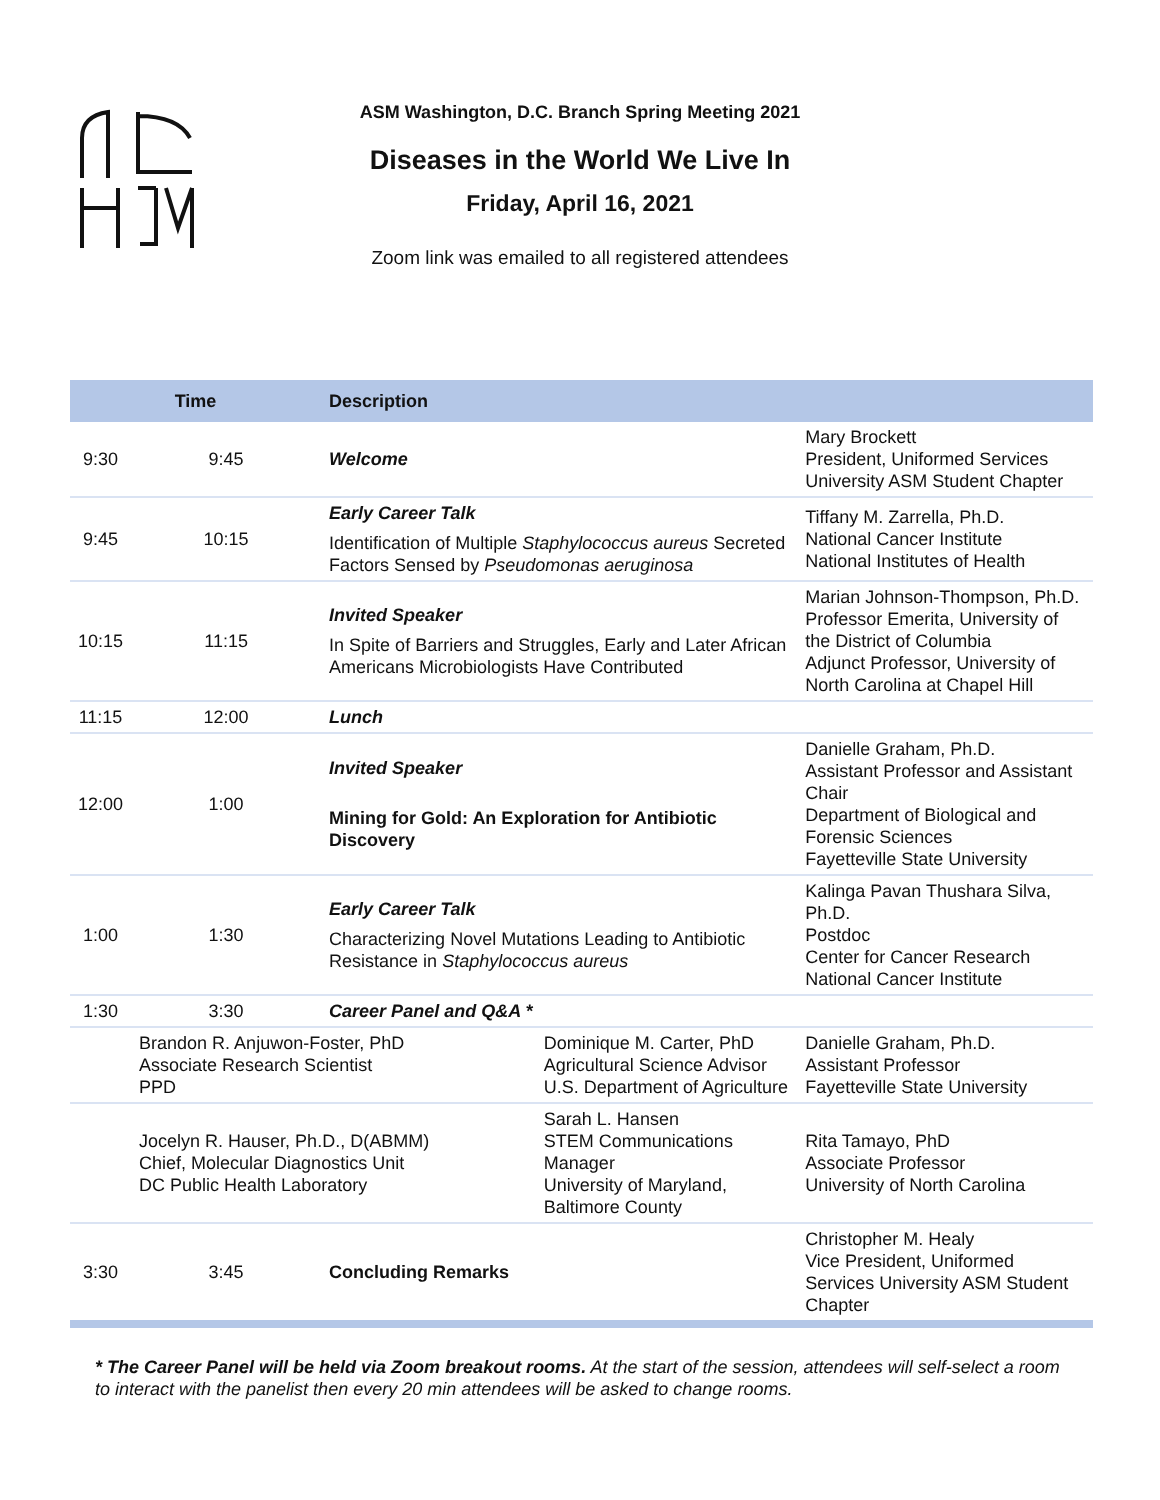ASM Washington, D.C. Branch Spring Meeting 2021
Diseases in the World We Live In
Friday, April 16, 2021
Zoom link was emailed to all registered attendees
| Time | | Description | | | |
| --- | --- | --- | --- | --- | --- |
| 9:30 | 9:45 | Welcome | | Mary Brockett President, Uniformed Services University ASM Student Chapter | |
| 9:45 | 10:15 | Early Career Talk Identification of Multiple Staphylococcus aureus Secreted Factors Sensed by Pseudomonas aeruginosa | | Tiffany M. Zarrella, Ph.D. National Cancer Institute National Institutes of Health | |
| 10:15 | 11:15 | Invited Speaker In Spite of Barriers and Struggles, Early and Later African Americans Microbiologists Have Contributed | | Marian Johnson-Thompson, Ph.D. Professor Emerita, University of the District of Columbia Adjunct Professor, University of North Carolina at Chapel Hill | |
| 11:15 | 12:00 | Lunch | | | |
| 12:00 | 1:00 | Invited Speaker Mining for Gold: An Exploration for Antibiotic Discovery | | Danielle Graham, Ph.D. Assistant Professor and Assistant Chair Department of Biological and Forensic Sciences Fayetteville State University | |
| 1:00 | 1:30 | Early Career Talk Characterizing Novel Mutations Leading to Antibiotic Resistance in Staphylococcus aureus | | Kalinga Pavan Thushara Silva, Ph.D. Postdoc Center for Cancer Research National Cancer Institute | |
| 1:30 | 3:30 | Career Panel and Q&A * | | | |
| | Brandon R. Anjuwon-Foster, PhD Associate Research Scientist PPD | | Dominique M. Carter, PhD Agricultural Science Advisor U.S. Department of Agriculture | | Danielle Graham, Ph.D. Assistant Professor Fayetteville State University |
| | Jocelyn R. Hauser, Ph.D., D(ABMM) Chief, Molecular Diagnostics Unit DC Public Health Laboratory | | Sarah L. Hansen STEM Communications Manager University of Maryland, Baltimore County | | Rita Tamayo, PhD Associate Professor University of North Carolina |
| 3:30 | 3:45 | Concluding Remarks | | Christopher M. Healy Vice President, Uniformed Services University ASM Student Chapter | |
* The Career Panel will be held via Zoom breakout rooms. At the start of the session, attendees will self-select a room to interact with the panelist then every 20 min attendees will be asked to change rooms.